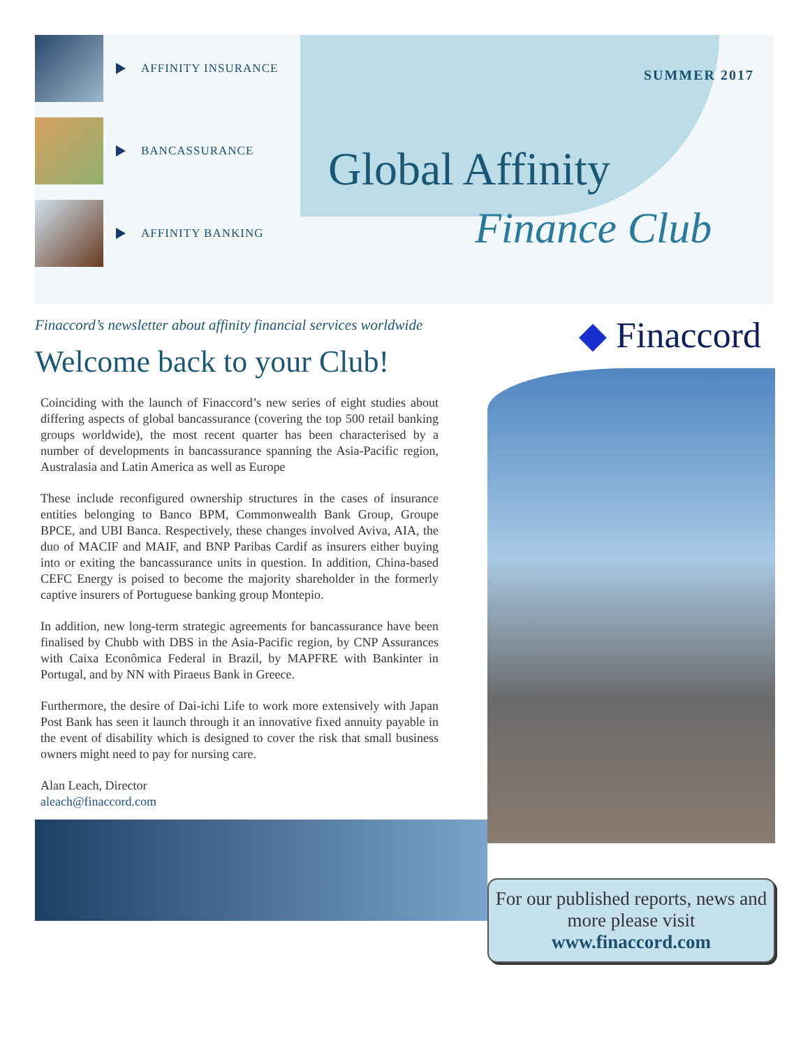AFFINITY INSURANCE
BANCASSURANCE
AFFINITY BANKING
SUMMER 2017
Global Affinity
Finance Club
Finaccord’s newsletter about affinity financial services worldwide
Welcome back to your Club!
Coinciding with the launch of Finaccord’s new series of eight studies about differing aspects of global bancassurance (covering the top 500 retail banking groups worldwide), the most recent quarter has been characterised by a number of developments in bancassurance spanning the Asia-Pacific region, Australasia and Latin America as well as Europe
These include reconfigured ownership structures in the cases of insurance entities belonging to Banco BPM, Commonwealth Bank Group, Groupe BPCE, and UBI Banca. Respectively, these changes involved Aviva, AIA, the duo of MACIF and MAIF, and BNP Paribas Cardif as insurers either buying into or exiting the bancassurance units in question. In addition, China-based CEFC Energy is poised to become the majority shareholder in the formerly captive insurers of Portuguese banking group Montepio.
In addition, new long-term strategic agreements for bancassurance have been finalised by Chubb with DBS in the Asia-Pacific region, by CNP Assurances with Caixa Econômica Federal in Brazil, by MAPFRE with Bankinter in Portugal, and by NN with Piraeus Bank in Greece.
Furthermore, the desire of Dai-ichi Life to work more extensively with Japan Post Bank has seen it launch through it an innovative fixed annuity payable in the event of disability which is designed to cover the risk that small business owners might need to pay for nursing care.
Alan Leach, Director
aleach@finaccord.com
◆ Finaccord
For our published reports, news and more please visit
www.finaccord.com